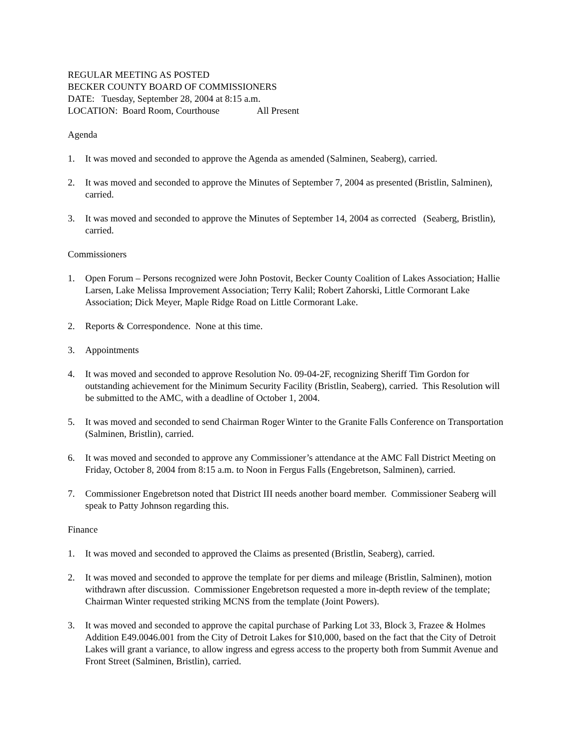REGULAR MEETING AS POSTED
BECKER COUNTY BOARD OF COMMISSIONERS
DATE: Tuesday, September 28, 2004 at 8:15 a.m.
LOCATION: Board Room, Courthouse All Present
Agenda
1. It was moved and seconded to approve the Agenda as amended (Salminen, Seaberg), carried.
2. It was moved and seconded to approve the Minutes of September 7, 2004 as presented (Bristlin, Salminen), carried.
3. It was moved and seconded to approve the Minutes of September 14, 2004 as corrected (Seaberg, Bristlin), carried.
Commissioners
1. Open Forum – Persons recognized were John Postovit, Becker County Coalition of Lakes Association; Hallie Larsen, Lake Melissa Improvement Association; Terry Kalil; Robert Zahorski, Little Cormorant Lake Association; Dick Meyer, Maple Ridge Road on Little Cormorant Lake.
2. Reports & Correspondence. None at this time.
3. Appointments
4. It was moved and seconded to approve Resolution No. 09-04-2F, recognizing Sheriff Tim Gordon for outstanding achievement for the Minimum Security Facility (Bristlin, Seaberg), carried. This Resolution will be submitted to the AMC, with a deadline of October 1, 2004.
5. It was moved and seconded to send Chairman Roger Winter to the Granite Falls Conference on Transportation (Salminen, Bristlin), carried.
6. It was moved and seconded to approve any Commissioner’s attendance at the AMC Fall District Meeting on Friday, October 8, 2004 from 8:15 a.m. to Noon in Fergus Falls (Engebretson, Salminen), carried.
7. Commissioner Engebretson noted that District III needs another board member. Commissioner Seaberg will speak to Patty Johnson regarding this.
Finance
1. It was moved and seconded to approved the Claims as presented (Bristlin, Seaberg), carried.
2. It was moved and seconded to approve the template for per diems and mileage (Bristlin, Salminen), motion withdrawn after discussion. Commissioner Engebretson requested a more in-depth review of the template; Chairman Winter requested striking MCNS from the template (Joint Powers).
3. It was moved and seconded to approve the capital purchase of Parking Lot 33, Block 3, Frazee & Holmes Addition E49.0046.001 from the City of Detroit Lakes for $10,000, based on the fact that the City of Detroit Lakes will grant a variance, to allow ingress and egress access to the property both from Summit Avenue and Front Street (Salminen, Bristlin), carried.